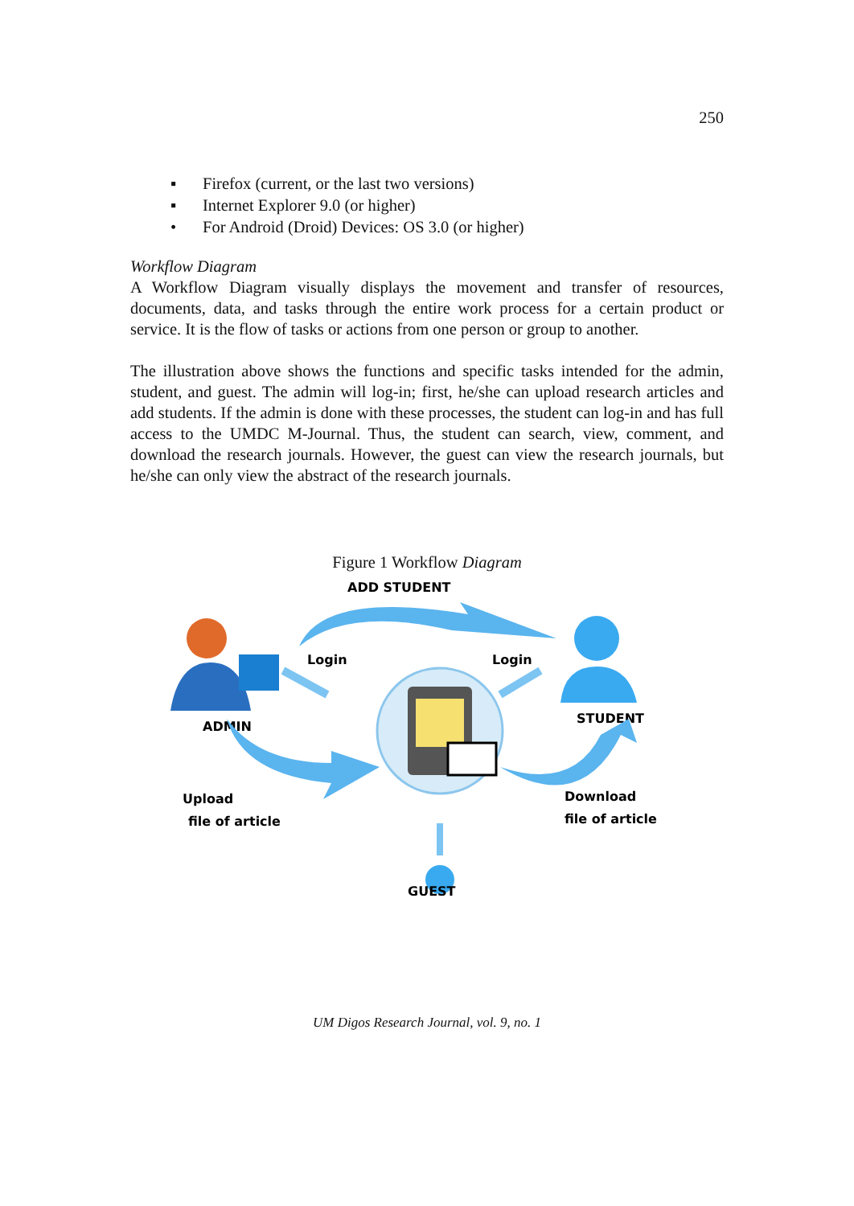250
▪ Firefox (current, or the last two versions)
▪ Internet Explorer 9.0 (or higher)
• For Android (Droid) Devices: OS 3.0 (or higher)
Workflow Diagram
A Workflow Diagram visually displays the movement and transfer of resources, documents, data, and tasks through the entire work process for a certain product or service. It is the flow of tasks or actions from one person or group to another.
The illustration above shows the functions and specific tasks intended for the admin, student, and guest. The admin will log-in; first, he/she can upload research articles and add students. If the admin is done with these processes, the student can log-in and has full access to the UMDC M-Journal. Thus, the student can search, view, comment, and download the research journals. However, the guest can view the research journals, but he/she can only view the abstract of the research journals.
Figure 1 Workflow Diagram
ADD STUDENT
ADMIN
Login
Login
STUDENT
Upload
file of article
Download
file of article
GUEST
UM Digos Research Journal, vol. 9, no. 1